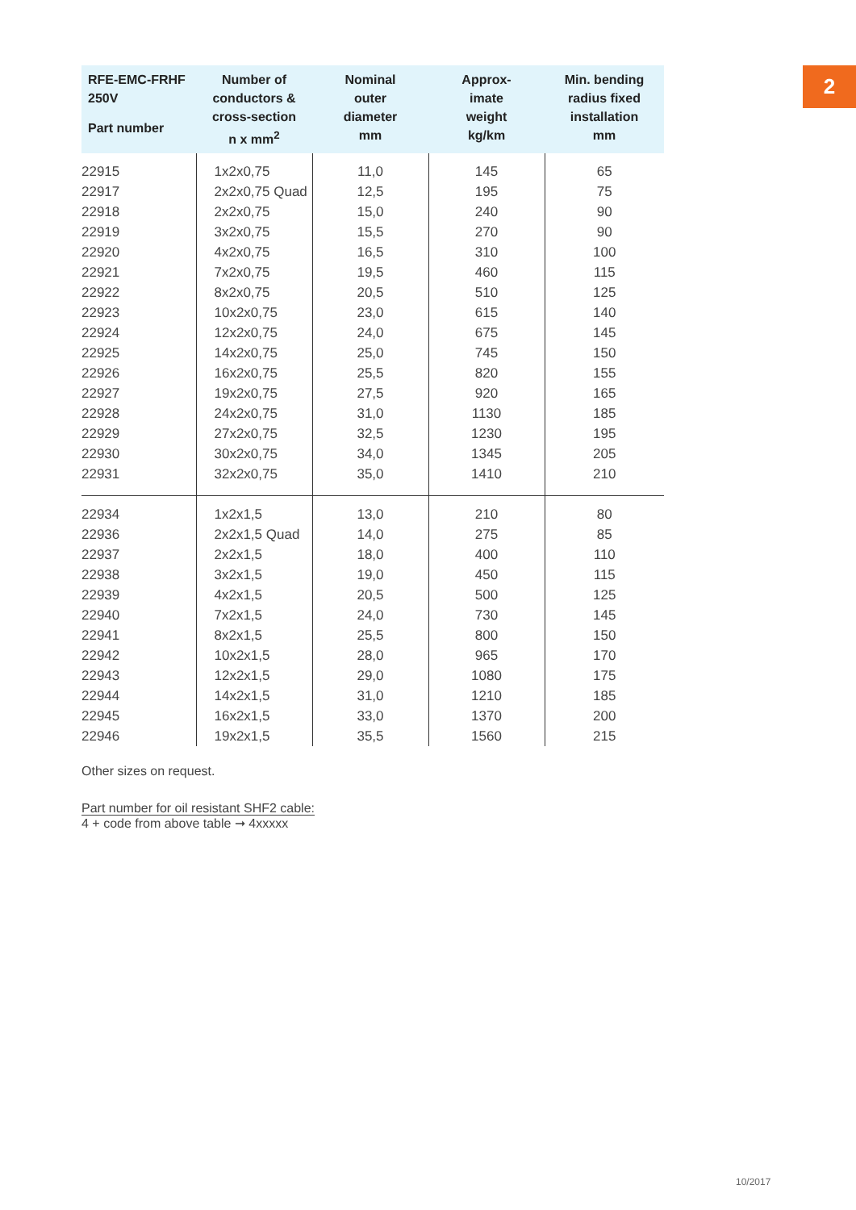2
| RFE-EMC-FRHF 250V Part number | Number of conductors & cross-section n x mm<sup>2</sup> | Nominal outer diameter mm | Approx- imate weight kg/km | Min. bending radius fixed installation mm |
| --- | --- | --- | --- | --- |
| 22915 | 1x2x0,75 | 11,0 | 145 | 65 |
| 22917 | 2x2x0,75 Quad | 12,5 | 195 | 75 |
| 22918 | 2x2x0,75 | 15,0 | 240 | 90 |
| 22919 | 3x2x0,75 | 15,5 | 270 | 90 |
| 22920 | 4x2x0,75 | 16,5 | 310 | 100 |
| 22921 | 7x2x0,75 | 19,5 | 460 | 115 |
| 22922 | 8x2x0,75 | 20,5 | 510 | 125 |
| 22923 | 10x2x0,75 | 23,0 | 615 | 140 |
| 22924 | 12x2x0,75 | 24,0 | 675 | 145 |
| 22925 | 14x2x0,75 | 25,0 | 745 | 150 |
| 22926 | 16x2x0,75 | 25,5 | 820 | 155 |
| 22927 | 19x2x0,75 | 27,5 | 920 | 165 |
| 22928 | 24x2x0,75 | 31,0 | 1130 | 185 |
| 22929 | 27x2x0,75 | 32,5 | 1230 | 195 |
| 22930 | 30x2x0,75 | 34,0 | 1345 | 205 |
| 22931 | 32x2x0,75 | 35,0 | 1410 | 210 |
| 22934 | 1x2x1,5 | 13,0 | 210 | 80 |
| 22936 | 2x2x1,5 Quad | 14,0 | 275 | 85 |
| 22937 | 2x2x1,5 | 18,0 | 400 | 110 |
| 22938 | 3x2x1,5 | 19,0 | 450 | 115 |
| 22939 | 4x2x1,5 | 20,5 | 500 | 125 |
| 22940 | 7x2x1,5 | 24,0 | 730 | 145 |
| 22941 | 8x2x1,5 | 25,5 | 800 | 150 |
| 22942 | 10x2x1,5 | 28,0 | 965 | 170 |
| 22943 | 12x2x1,5 | 29,0 | 1080 | 175 |
| 22944 | 14x2x1,5 | 31,0 | 1210 | 185 |
| 22945 | 16x2x1,5 | 33,0 | 1370 | 200 |
| 22946 | 19x2x1,5 | 35,5 | 1560 | 215 |
Other sizes on request.
Part number for oil resistant SHF2 cable:
4 + code from above table ➞ 4xxxxx
10/2017